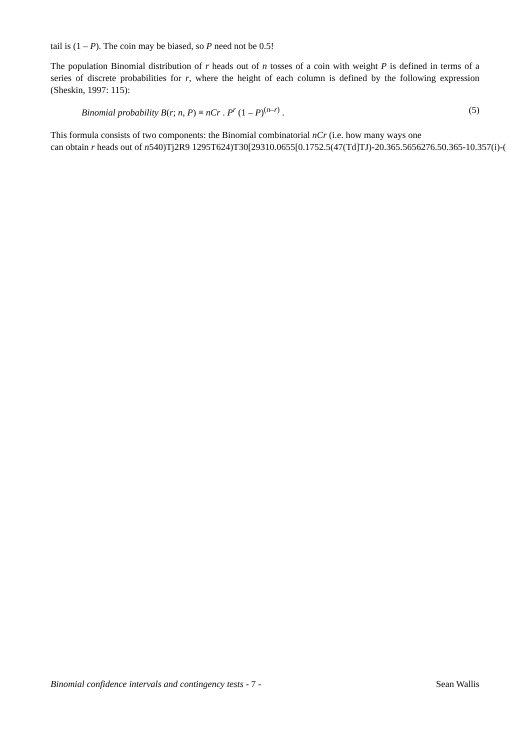tail is (1 – P). The coin may be biased, so P need not be 0.5!
The population Binomial distribution of r heads out of n tosses of a coin with weight P is defined in terms of a series of discrete probabilities for r, where the height of each column is defined by the following expression (Sheskin, 1997: 115):
Binomial probability B(r; n, P) ≡ nCr . P<sup>r</sup> (1 – P)<sup>(n–r)</sup> . (5)
This formula consists of two components: the Binomial combinatorial nCr (i.e. how many ways one
can obtain r heads out of n540)Tj2R9 1295T624)T30[29310.0655[0.1752.5(47(Td]TJ)-20.365.5656276.50.365-10.357(i)-(
Binomial confidence intervals and contingency tests - 7 - Sean Wallis